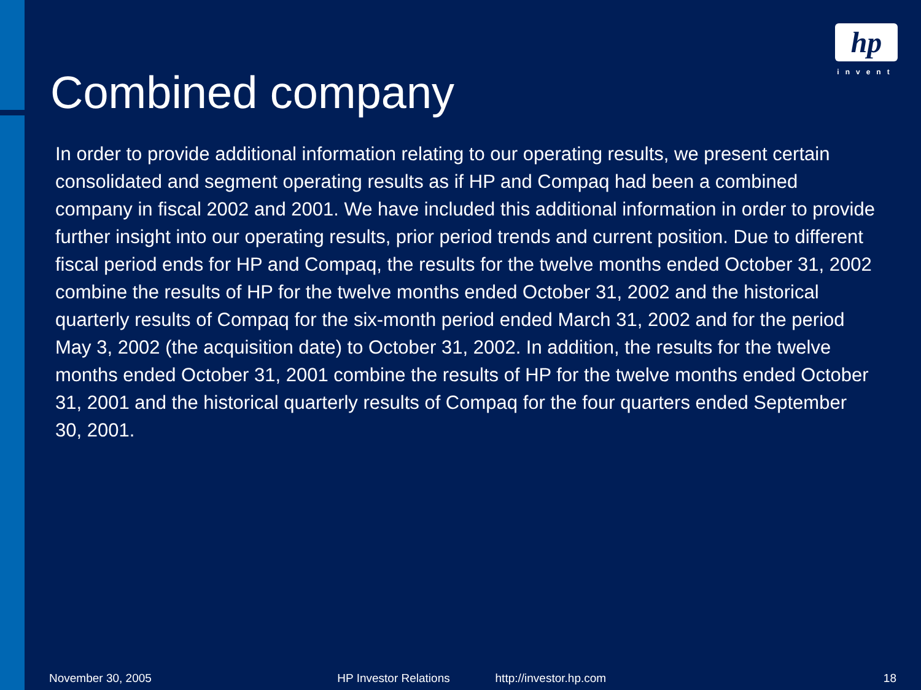hp
invent
Combined company
In order to provide additional information relating to our operating results, we present certain consolidated and segment operating results as if HP and Compaq had been a combined company in fiscal 2002 and 2001. We have included this additional information in order to provide further insight into our operating results, prior period trends and current position. Due to different fiscal period ends for HP and Compaq, the results for the twelve months ended October 31, 2002 combine the results of HP for the twelve months ended October 31, 2002 and the historical quarterly results of Compaq for the six-month period ended March 31, 2002 and for the period May 3, 2002 (the acquisition date) to October 31, 2002. In addition, the results for the twelve months ended October 31, 2001 combine the results of HP for the twelve months ended October 31, 2001 and the historical quarterly results of Compaq for the four quarters ended September 30, 2001.
November 30, 2005 HP Investor Relations http://investor.hp.com 18